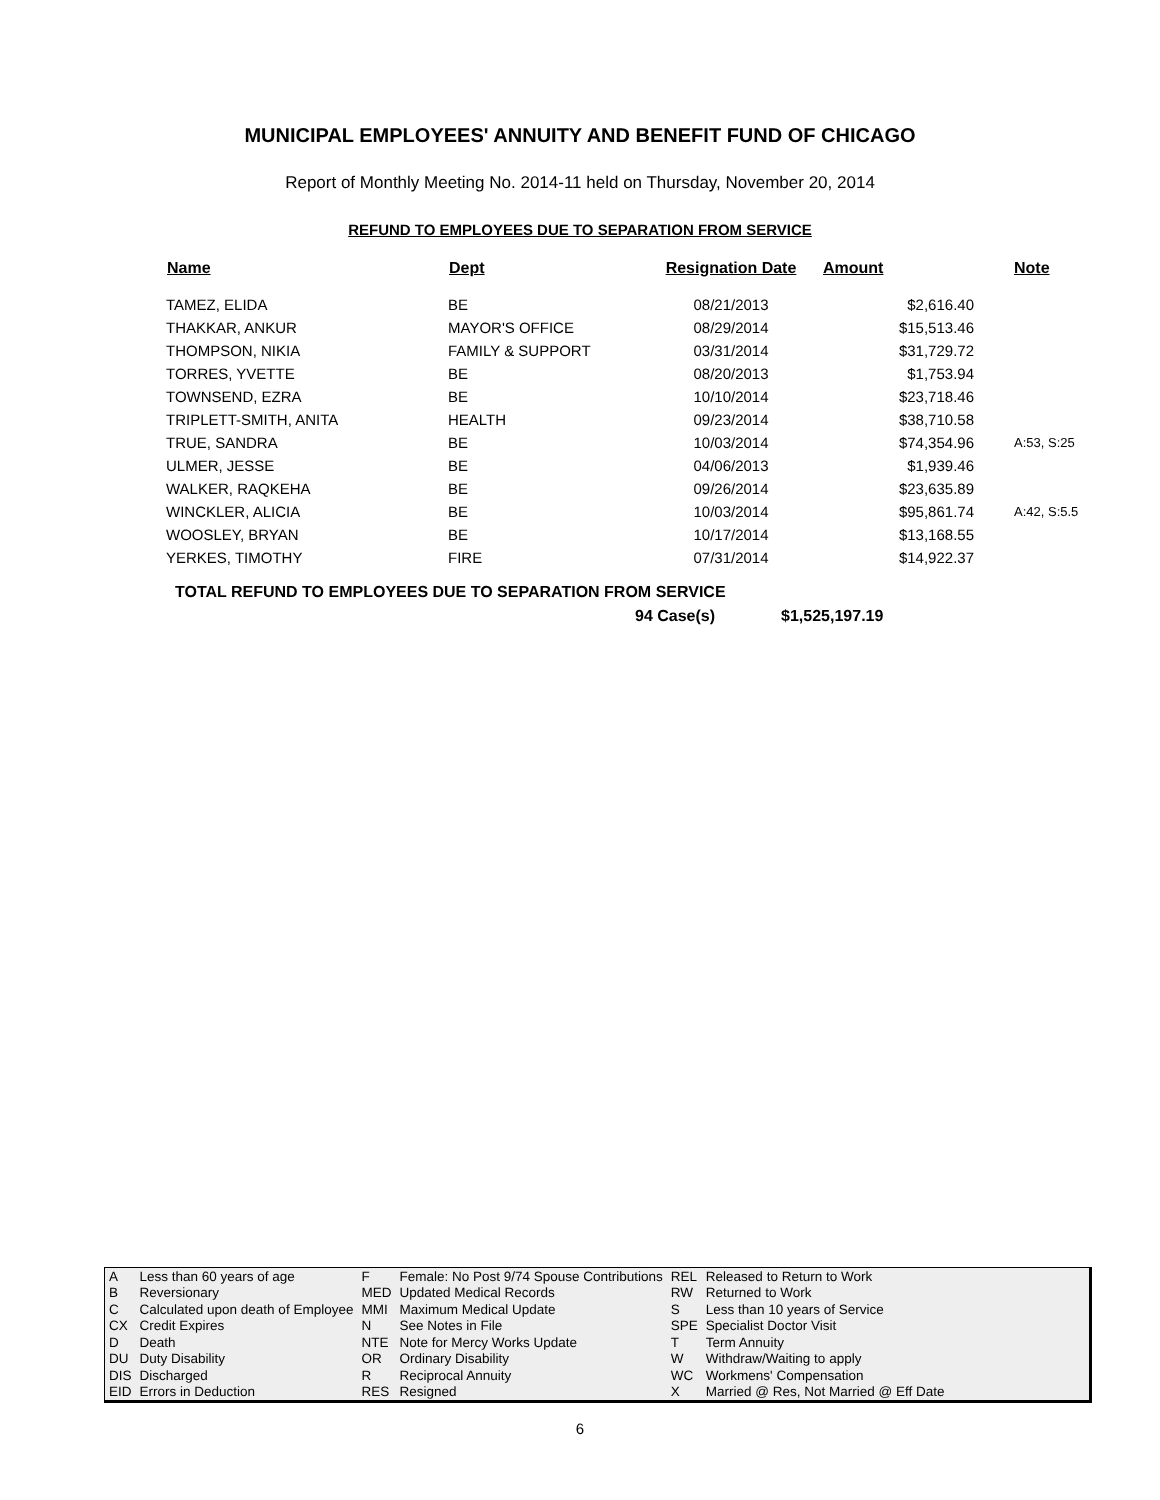MUNICIPAL EMPLOYEES' ANNUITY AND BENEFIT FUND OF CHICAGO
Report of Monthly Meeting No. 2014-11 held on Thursday, November 20, 2014
REFUND TO EMPLOYEES DUE TO SEPARATION FROM SERVICE
| Name | Dept | Resignation Date | Amount | Note |
| --- | --- | --- | --- | --- |
| TAMEZ, ELIDA | BE | 08/21/2013 | $2,616.40 | |
| THAKKAR, ANKUR | MAYOR'S OFFICE | 08/29/2014 | $15,513.46 | |
| THOMPSON, NIKIA | FAMILY & SUPPORT | 03/31/2014 | $31,729.72 | |
| TORRES, YVETTE | BE | 08/20/2013 | $1,753.94 | |
| TOWNSEND, EZRA | BE | 10/10/2014 | $23,718.46 | |
| TRIPLETT-SMITH, ANITA | HEALTH | 09/23/2014 | $38,710.58 | |
| TRUE, SANDRA | BE | 10/03/2014 | $74,354.96 | A:53, S:25 |
| ULMER, JESSE | BE | 04/06/2013 | $1,939.46 | |
| WALKER, RAQKEHA | BE | 09/26/2014 | $23,635.89 | |
| WINCKLER, ALICIA | BE | 10/03/2014 | $95,861.74 | A:42, S:5.5 |
| WOOSLEY, BRYAN | BE | 10/17/2014 | $13,168.55 | |
| YERKES, TIMOTHY | FIRE | 07/31/2014 | $14,922.37 | |
TOTAL REFUND TO EMPLOYEES DUE TO SEPARATION FROM SERVICE
94 Case(s) $1,525,197.19
| A | Less than 60 years of age | F | Female: No Post 9/74 Spouse Contributions | REL | Released to Return to Work |
| B | Reversionary | MED | Updated Medical Records | RW | Returned to Work |
| C | Calculated upon death of Employee | MMI | Maximum Medical Update | S | Less than 10 years of Service |
| CX | Credit Expires | N | See Notes in File | SPE | Specialist Doctor Visit |
| D | Death | NTE | Note for Mercy Works Update | T | Term Annuity |
| DU | Duty Disability | OR | Ordinary Disability | W | Withdraw/Waiting to apply |
| DIS | Discharged | R | Reciprocal Annuity | WC | Workmens' Compensation |
| EID | Errors in Deduction | RES | Resigned | X | Married @ Res, Not Married @ Eff Date |
6